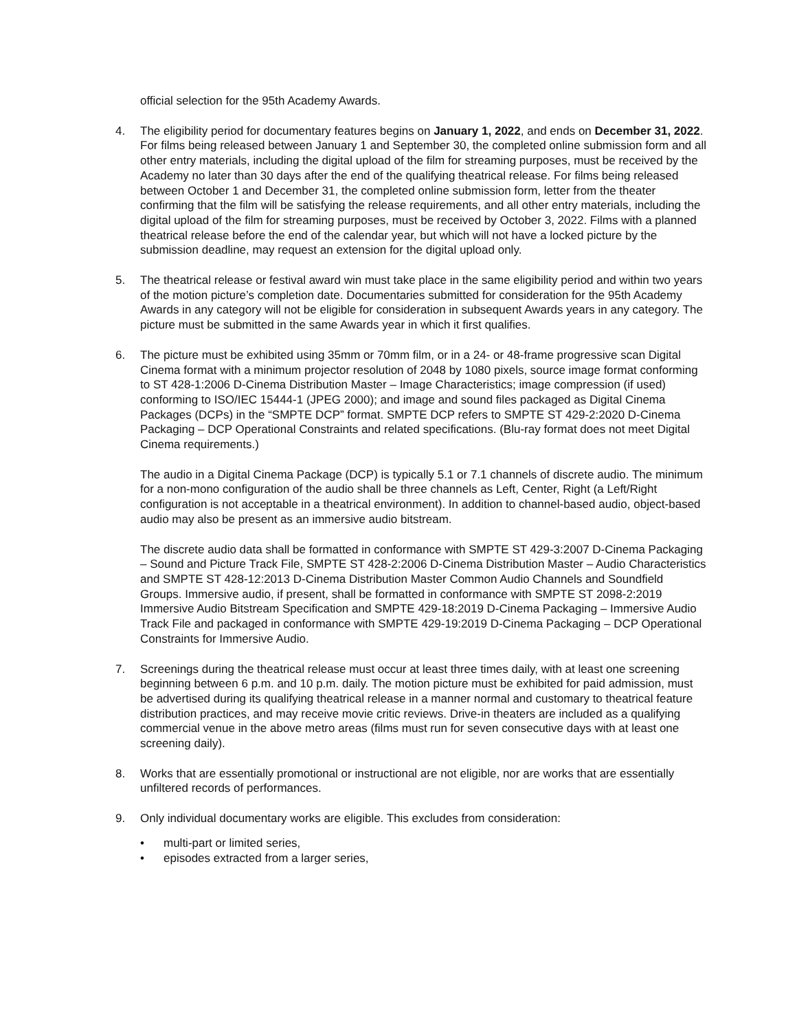official selection for the 95th Academy Awards.
4. The eligibility period for documentary features begins on January 1, 2022, and ends on December 31, 2022. For films being released between January 1 and September 30, the completed online submission form and all other entry materials, including the digital upload of the film for streaming purposes, must be received by the Academy no later than 30 days after the end of the qualifying theatrical release. For films being released between October 1 and December 31, the completed online submission form, letter from the theater confirming that the film will be satisfying the release requirements, and all other entry materials, including the digital upload of the film for streaming purposes, must be received by October 3, 2022. Films with a planned theatrical release before the end of the calendar year, but which will not have a locked picture by the submission deadline, may request an extension for the digital upload only.
5. The theatrical release or festival award win must take place in the same eligibility period and within two years of the motion picture’s completion date. Documentaries submitted for consideration for the 95th Academy Awards in any category will not be eligible for consideration in subsequent Awards years in any category. The picture must be submitted in the same Awards year in which it first qualifies.
6. The picture must be exhibited using 35mm or 70mm film, or in a 24- or 48-frame progressive scan Digital Cinema format with a minimum projector resolution of 2048 by 1080 pixels, source image format conforming to ST 428-1:2006 D-Cinema Distribution Master – Image Characteristics; image compression (if used) conforming to ISO/IEC 15444-1 (JPEG 2000); and image and sound files packaged as Digital Cinema Packages (DCPs) in the “SMPTE DCP” format. SMPTE DCP refers to SMPTE ST 429-2:2020 D-Cinema Packaging – DCP Operational Constraints and related specifications. (Blu-ray format does not meet Digital Cinema requirements.)
The audio in a Digital Cinema Package (DCP) is typically 5.1 or 7.1 channels of discrete audio. The minimum for a non-mono configuration of the audio shall be three channels as Left, Center, Right (a Left/Right configuration is not acceptable in a theatrical environment). In addition to channel-based audio, object-based audio may also be present as an immersive audio bitstream.
The discrete audio data shall be formatted in conformance with SMPTE ST 429-3:2007 D-Cinema Packaging – Sound and Picture Track File, SMPTE ST 428-2:2006 D-Cinema Distribution Master – Audio Characteristics and SMPTE ST 428-12:2013 D-Cinema Distribution Master Common Audio Channels and Soundfield Groups. Immersive audio, if present, shall be formatted in conformance with SMPTE ST 2098-2:2019 Immersive Audio Bitstream Specification and SMPTE 429-18:2019 D-Cinema Packaging – Immersive Audio Track File and packaged in conformance with SMPTE 429-19:2019 D-Cinema Packaging – DCP Operational Constraints for Immersive Audio.
7. Screenings during the theatrical release must occur at least three times daily, with at least one screening beginning between 6 p.m. and 10 p.m. daily. The motion picture must be exhibited for paid admission, must be advertised during its qualifying theatrical release in a manner normal and customary to theatrical feature distribution practices, and may receive movie critic reviews. Drive-in theaters are included as a qualifying commercial venue in the above metro areas (films must run for seven consecutive days with at least one screening daily).
8. Works that are essentially promotional or instructional are not eligible, nor are works that are essentially unfiltered records of performances.
9. Only individual documentary works are eligible. This excludes from consideration:
• multi-part or limited series,
• episodes extracted from a larger series,